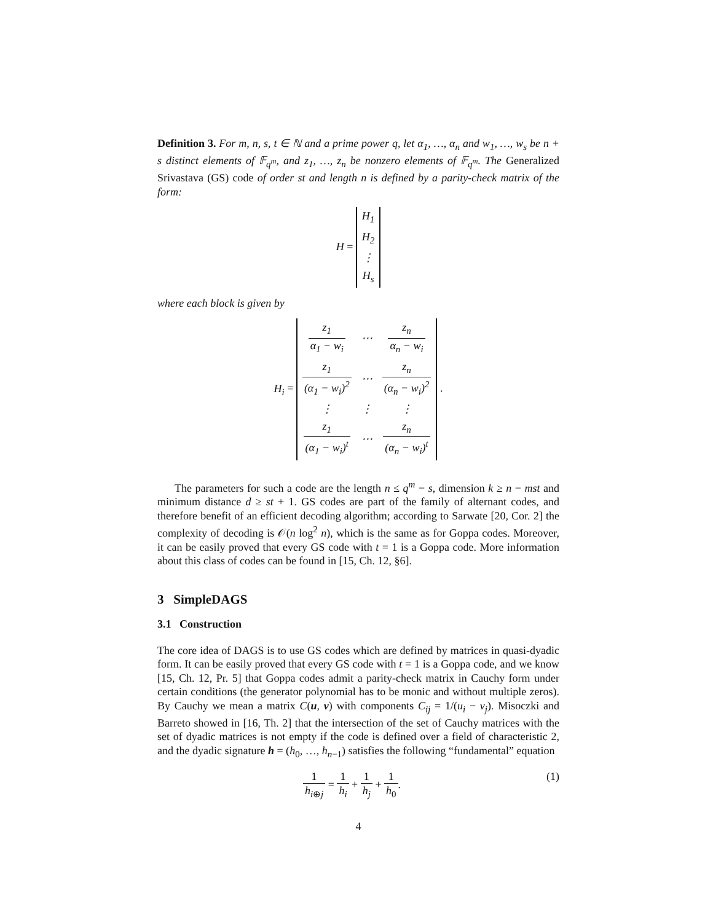Definition 3. For m, n, s, t ∈ ℕ and a prime power q, let α<sub>1</sub>, …, α<sub>n</sub> and w<sub>1</sub>, …, w<sub>s</sub> be n + s distinct elements of 𝔽<sub>q<sup>m</sup></sub>, and z<sub>1</sub>, …, z<sub>n</sub> be nonzero elements of 𝔽<sub>q<sup>m</sup></sub>. The Generalized Srivastava (GS) code of order st and length n is defined by a parity-check matrix of the form:
H =
| H<sub>1</sub> |
| H<sub>2</sub> |
| ⋮ |
| H<sub>s</sub> |
where each block is given by
H<sub>i</sub> =
| z<sub>1</sub> α<sub>1</sub> − w<sub>i</sub> | ⋯ | z<sub>n</sub> α<sub>n</sub> − w<sub>i</sub> |
| z<sub>1</sub> (α<sub>1</sub> − w<sub>i</sub>)<sup>2</sup> | ⋯ | z<sub>n</sub> (α<sub>n</sub> − w<sub>i</sub>)<sup>2</sup> |
| ⋮ | ⋮ | ⋮ |
| z<sub>1</sub> (α<sub>1</sub> − w<sub>i</sub>)<sup>t</sup> | ⋯ | z<sub>n</sub> (α<sub>n</sub> − w<sub>i</sub>)<sup>t</sup> |
.
The parameters for such a code are the length n ≤ q<sup>m</sup> − s, dimension k ≥ n − mst and minimum distance d ≥ st + 1. GS codes are part of the family of alternant codes, and therefore benefit of an efficient decoding algorithm; according to Sarwate [20, Cor. 2] the complexity of decoding is 𝒪(n log<sup>2</sup> n), which is the same as for Goppa codes. Moreover, it can be easily proved that every GS code with t = 1 is a Goppa code. More information about this class of codes can be found in [15, Ch. 12, §6].
3 SimpleDAGS
3.1 Construction
The core idea of DAGS is to use GS codes which are defined by matrices in quasi-dyadic form. It can be easily proved that every GS code with t = 1 is a Goppa code, and we know [15, Ch. 12, Pr. 5] that Goppa codes admit a parity-check matrix in Cauchy form under certain conditions (the generator polynomial has to be monic and without multiple zeros). By Cauchy we mean a matrix C(u, v) with components C<sub>ij</sub> = 1/(u<sub>i</sub> − v<sub>j</sub>). Misoczki and Barreto showed in [16, Th. 2] that the intersection of the set of Cauchy matrices with the set of dyadic matrices is not empty if the code is defined over a field of characteristic 2, and the dyadic signature h = (h<sub>0</sub>, …, h<sub>n−1</sub>) satisfies the following “fundamental” equation
(1) 1 h<sub>i⊕j</sub> = 1 h<sub>i</sub> + 1 h<sub>j</sub> + 1 h<sub>0</sub>.
4